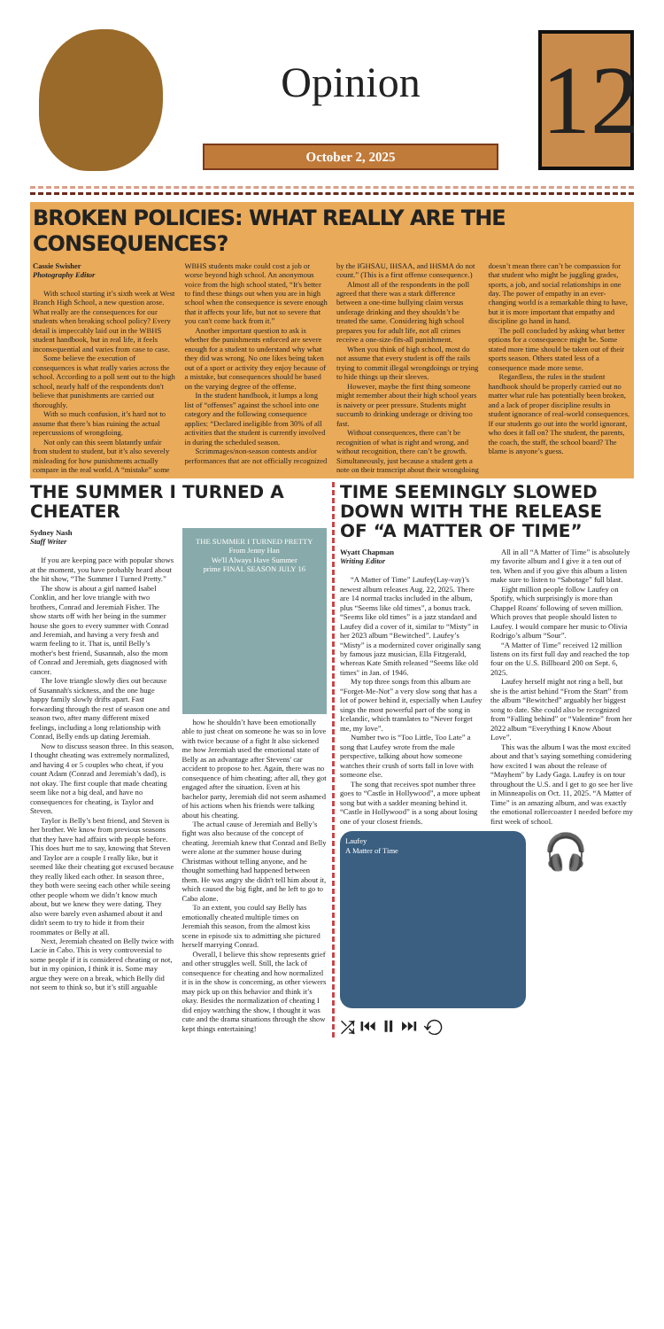Opinion
October 2, 2025
12
BROKEN POLICIES: WHAT REALLY ARE THE CONSEQUENCES?
Cassie Swisher
Photography Editor
With school starting it’s sixth week at West Branch High School, a new question arose. What really are the consequences for our students when breaking school policy? Every detail is impeccably laid out in the WBHS student handbook, but in real life, it feels inconsequential and varies from case to case.
Some believe the execution of consequences is what really varies across the school. According to a poll sent out to the high school, nearly half of the respondents don't believe that punishments are carried out thoroughly.
With so much confusion, it’s hard not to assume that there’s bias ruining the actual repercussions of wrongdoing.
Not only can this seem blatantly unfair from student to student, but it’s also severely misleading for how punishments actually compare in the real world. A “mistake” some WBHS students make could cost a job or worse beyond high school. An anonymous voice from the high school stated, “It's better to find these things out when you are in high school when the consequence is severe enough that it affects your life, but not so severe that you can't come back from it.”
Another important question to ask is whether the punishments enforced are severe enough for a student to understand why what they did was wrong. No one likes being taken out of a sport or activity they enjoy because of a mistake, but consequences should be based on the varying degree of the offense.
In the student handbook, it lumps a long list of “offenses” against the school into one category and the following consequence applies: “Declared ineligible from 30% of all activities that the student is currently involved in during the scheduled season.
Scrimmages/non-season contests and/or performances that are not officially recognized by the IGHSAU, IHSAA, and IHSMA do not count.” (This is a first offense consequence.)
Almost all of the respondents in the poll agreed that there was a stark difference between a one-time bullying claim versus underage drinking and they shouldn’t be treated the same. Considering high school prepares you for adult life, not all crimes receive a one-size-fits-all punishment.
When you think of high school, most do not assume that every student is off the rails trying to commit illegal wrongdoings or trying to hide things up their sleeves.
However, maybe the first thing someone might remember about their high school years is naivety or peer pressure. Students might succumb to drinking underage or driving too fast.
Without consequences, there can’t be recognition of what is right and wrong, and without recognition, there can’t be growth. Simultaneously, just because a student gets a note on their transcript about their wrongdoing doesn’t mean there can’t be compassion for that student who might be juggling grades, sports, a job, and social relationships in one day. The power of empathy in an ever-changing world is a remarkable thing to have, but it is more important that empathy and discipline go hand in hand.
The poll concluded by asking what better options for a consequence might be. Some stated more time should be taken out of their sports season. Others stated less of a consequence made more sense.
Regardless, the rules in the student handbook should be properly carried out no matter what rule has potentially been broken, and a lack of proper discipline results in student ignorance of real-world consequences. If our students go out into the world ignorant, who does it fall on? The student, the parents, the coach, the staff, the school board? The blame is anyone’s guess.
THE SUMMER I TURNED A CHEATER
Sydney Nash
Staff Writer
If you are keeping pace with popular shows at the moment, you have probably heard about the hit show, “The Summer I Turned Pretty.”
The show is about a girl named Isabel Conklin, and her love triangle with two brothers, Conrad and Jeremiah Fisher. The show starts off with her being in the summer house she goes to every summer with Conrad and Jeremiah, and having a very fresh and warm feeling to it. That is, until Belly’s mother's best friend, Susannah, also the mom of Conrad and Jeremiah, gets diagnosed with cancer.
The love triangle slowly dies out because of Susannah's sickness, and the one huge happy family slowly drifts apart. Fast forwarding through the rest of season one and season two, after many different mixed feelings, including a long relationship with Conrad, Belly ends up dating Jeremiah.
Now to discuss season three. In this season, I thought cheating was extremely normalized, and having 4 or 5 couples who cheat, if you count Adam (Conrad and Jeremiah’s dad), is not okay. The first couple that made cheating seem like not a big deal, and have no consequences for cheating, is Taylor and Steven.
Taylor is Belly’s best friend, and Steven is her brother. We know from previous seasons that they have had affairs with people before. This does hurt me to say, knowing that Steven and Taylor are a couple I really like, but it seemed like their cheating got excused because they really liked each other. In season three, they both were seeing each other while seeing other people whom we didn’t know much about, but we knew they were dating. They also were barely even ashamed about it and didn't seem to try to hide it from their roommates or Belly at all.
Next, Jeremiah cheated on Belly twice with Lacie in Cabo. This is very controversial to some people if it is considered cheating or not, but in my opinion, I think it is. Some may argue they were on a break, which Belly did not seem to think so, but it’s still arguable
THE SUMMER I TURNED PRETTY
From Jenny Han
We'll Always Have Summer
prime FINAL SEASON JULY 16
how he shouldn’t have been emotionally able to just cheat on someone he was so in love with twice because of a fight It also sickened me how Jeremiah used the emotional state of Belly as an advantage after Stevens' car accident to propose to her. Again, there was no consequence of him cheating; after all, they got engaged after the situation. Even at his bachelor party, Jeremiah did not seem ashamed of his actions when his friends were talking about his cheating.
The actual cause of Jeremiah and Belly’s fight was also because of the concept of cheating. Jeremiah knew that Conrad and Belly were alone at the summer house during Christmas without telling anyone, and he thought something had happened between them. He was angry she didn't tell him about it, which caused the big fight, and he left to go to Cabo alone.
To an extent, you could say Belly has emotionally cheated multiple times on Jeremiah this season, from the almost kiss scene in episode six to admitting she pictured herself marrying Conrad.
Overall, I believe this show represents grief and other struggles well. Still, the lack of consequence for cheating and how normalized it is in the show is concerning, as other viewers may pick up on this behavior and think it’s okay. Besides the normalization of cheating I did enjoy watching the show, I thought it was cute and the drama situations through the show kept things entertaining!
TIME SEEMINGLY SLOWED DOWN WITH THE RELEASE OF “A MATTER OF TIME”
Wyatt Chapman
Writing Editor
“A Matter of Time” Laufey(Lay-vay)’s newest album releases Aug. 22, 2025. There are 14 normal tracks included in the album, plus “Seems like old times”, a bonus track. “Seems like old times” is a jazz standard and Laufey did a cover of it, similar to “Misty” in her 2023 album “Bewitched”. Laufey’s “Misty” is a modernized cover originally sang by famous jazz musician, Ella Fitzgerald, whereas Kate Smith released “Seems like old times" in Jan. of 1946.
My top three songs from this album are “Forget-Me-Not” a very slow song that has a lot of power behind it, especially when Laufey sings the most powerful part of the song in Icelandic, which translates to “Never forget me, my love”.
Number two is “Too Little, Too Late” a song that Laufey wrote from the male perspective, talking about how someone watches their crush of sorts fall in love with someone else.
The song that receives spot number three goes to “Castle in Hollywood”, a more upbeat song but with a sadder meaning behind it. “Castle in Hollywood” is a song about losing one of your closest friends.
All in all “A Matter of Time” is absolutely my favorite album and I give it a ten out of ten. When and if you give this album a listen make sure to listen to “Sabotage” full blast.
Eight million people follow Laufey on Spotify, which surprisingly is more than Chappel Roans' following of seven million. Which proves that people should listen to Laufey. I would compare her music to Olivia Rodrigo’s album “Sour”.
“A Matter of Time” received 12 million listens on its first full day and reached the top four on the U.S. Billboard 200 on Sept. 6, 2025.
Laufey herself might not ring a bell, but she is the artist behind “From the Start” from the album “Bewitched” arguably her biggest song to date. She could also be recognized from “Falling behind” or “Valentine” from her 2022 album “Everything I Know About Love”.
This was the album I was the most excited about and that’s saying something considering how excited I was about the release of “Mayhem” by Lady Gaga. Laufey is on tour throughout the U.S. and I get to go see her live in Minneapolis on Oct. 11, 2025. “A Matter of Time” is an amazing album, and was exactly the emotional rollercoaster I needed before my first week of school.
Laufey
A Matter of Time
🎧
⤮ ⏮ ⏸ ⏭ ⟲